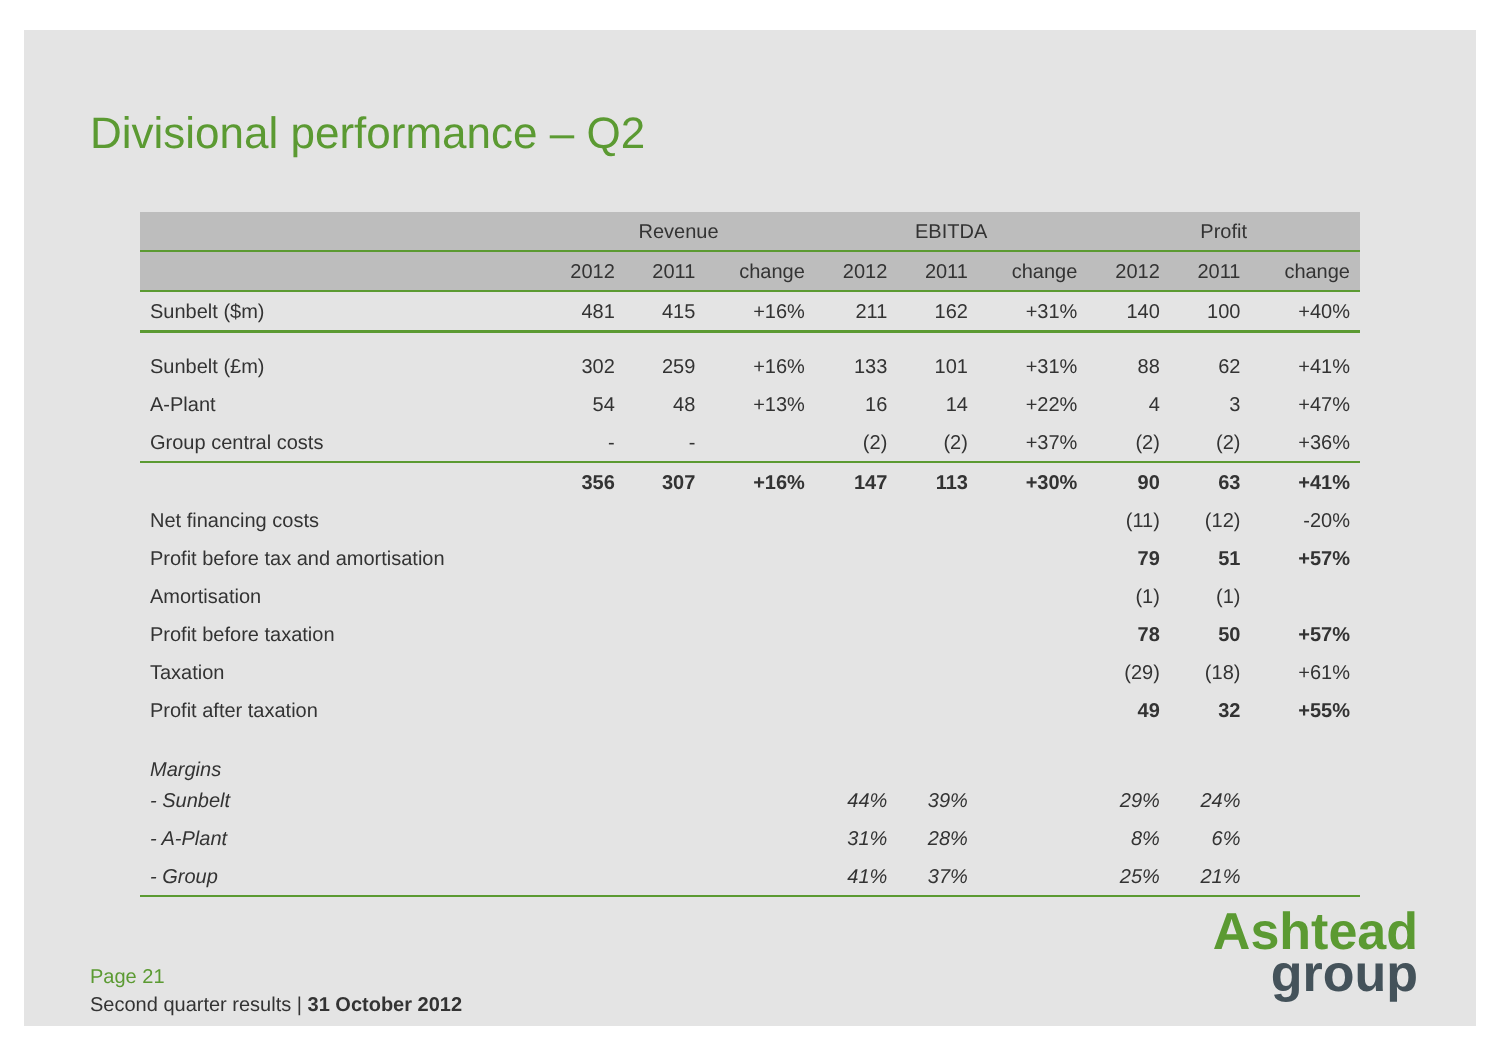Divisional performance – Q2
| | Revenue | | | EBITDA | | | Profit | | |
| --- | --- | --- | --- | --- | --- | --- | --- | --- | --- |
| | 2012 | 2011 | change | 2012 | 2011 | change | 2012 | 2011 | change |
| Sunbelt ($m) | 481 | 415 | +16% | 211 | 162 | +31% | 140 | 100 | +40% |
| Sunbelt (£m) | 302 | 259 | +16% | 133 | 101 | +31% | 88 | 62 | +41% |
| A-Plant | 54 | 48 | +13% | 16 | 14 | +22% | 4 | 3 | +47% |
| Group central costs | - | - | | (2) | (2) | +37% | (2) | (2) | +36% |
| | 356 | 307 | +16% | 147 | 113 | +30% | 90 | 63 | +41% |
| Net financing costs | | | | | | | (11) | (12) | -20% |
| Profit before tax and amortisation | | | | | | | 79 | 51 | +57% |
| Amortisation | | | | | | | (1) | (1) | |
| Profit before taxation | | | | | | | 78 | 50 | +57% |
| Taxation | | | | | | | (29) | (18) | +61% |
| Profit after taxation | | | | | | | 49 | 32 | +55% |
| Margins | | | | | | | | | |
| - Sunbelt | | | | 44% | 39% | | 29% | 24% | |
| - A-Plant | | | | 31% | 28% | | 8% | 6% | |
| - Group | | | | 41% | 37% | | 25% | 21% | |
Page 21
Second quarter results | 31 October 2012
Ashtead
group